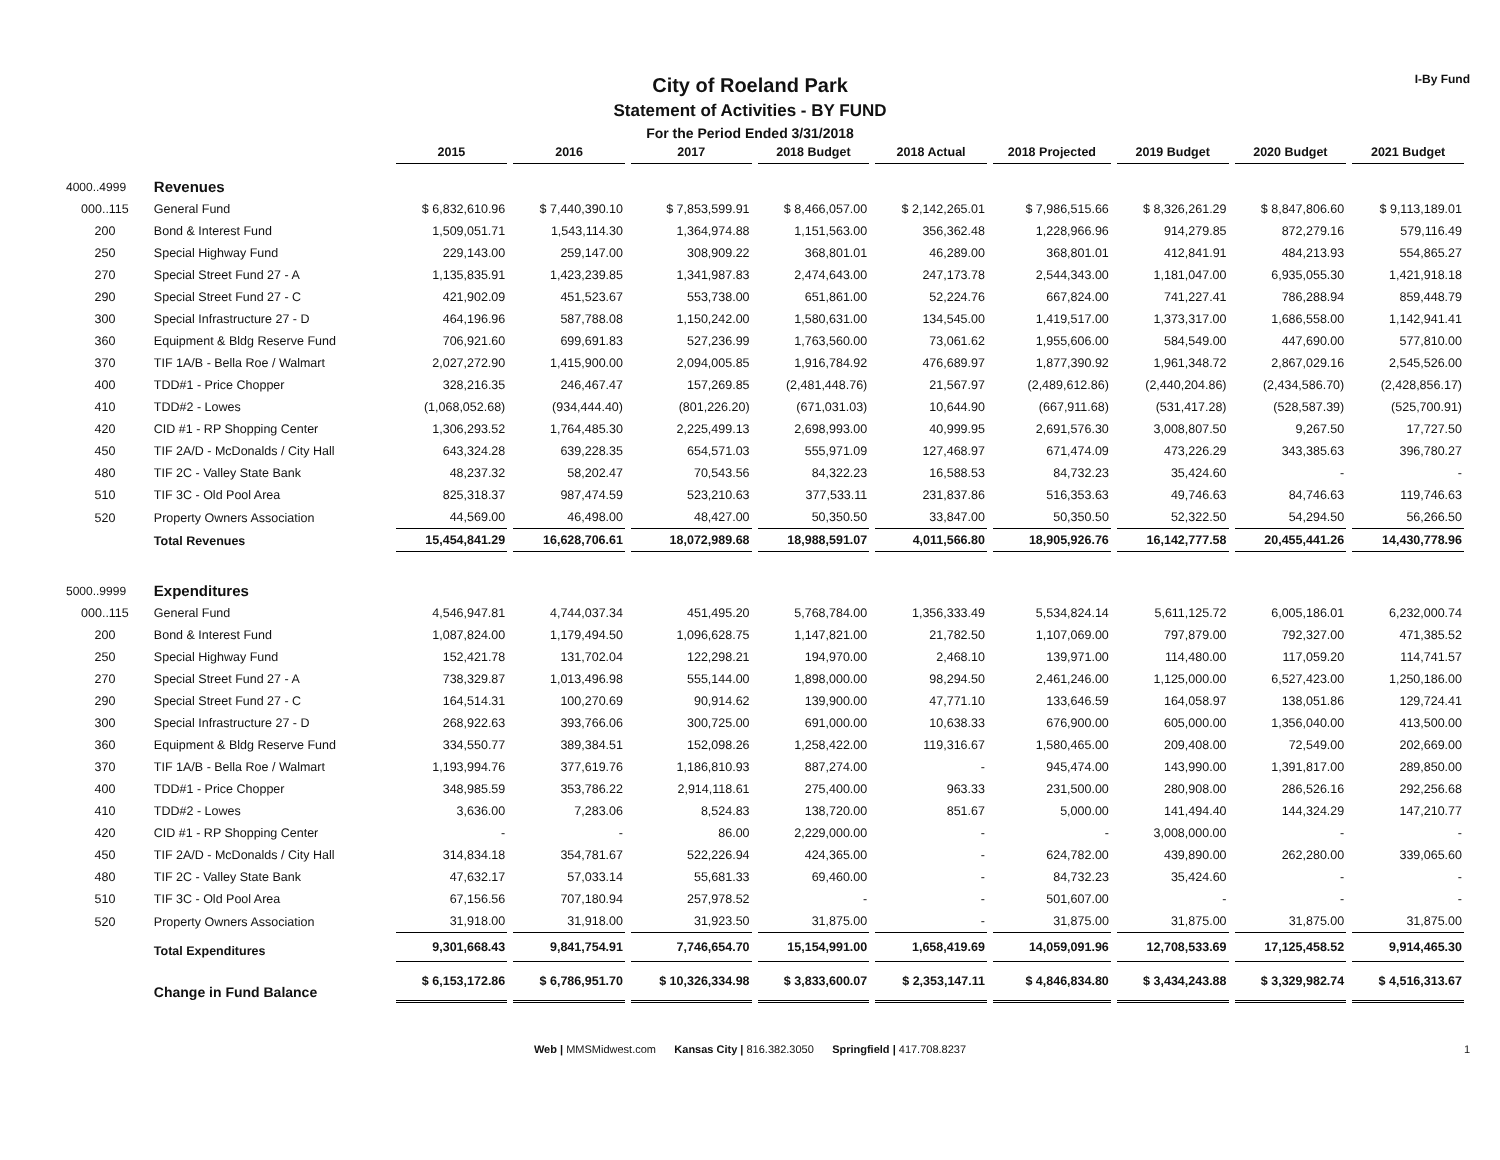I-By Fund
City of Roeland Park
Statement of Activities - BY FUND
For the Period Ended 3/31/2018
| | | 2015 | 2016 | 2017 | 2018 Budget | 2018 Actual | 2018 Projected | 2019 Budget | 2020 Budget | 2021 Budget |
| 4000..4999 | Revenues | | | | | | | | | |
| 000..115 | General Fund | $ 6,832,610.96 | $ 7,440,390.10 | $ 7,853,599.91 | $ 8,466,057.00 | $ 2,142,265.01 | $ 7,986,515.66 | $ 8,326,261.29 | $ 8,847,806.60 | $ 9,113,189.01 |
| 200 | Bond & Interest Fund | 1,509,051.71 | 1,543,114.30 | 1,364,974.88 | 1,151,563.00 | 356,362.48 | 1,228,966.96 | 914,279.85 | 872,279.16 | 579,116.49 |
| 250 | Special Highway Fund | 229,143.00 | 259,147.00 | 308,909.22 | 368,801.01 | 46,289.00 | 368,801.01 | 412,841.91 | 484,213.93 | 554,865.27 |
| 270 | Special Street Fund 27 - A | 1,135,835.91 | 1,423,239.85 | 1,341,987.83 | 2,474,643.00 | 247,173.78 | 2,544,343.00 | 1,181,047.00 | 6,935,055.30 | 1,421,918.18 |
| 290 | Special Street Fund 27 - C | 421,902.09 | 451,523.67 | 553,738.00 | 651,861.00 | 52,224.76 | 667,824.00 | 741,227.41 | 786,288.94 | 859,448.79 |
| 300 | Special Infrastructure 27 - D | 464,196.96 | 587,788.08 | 1,150,242.00 | 1,580,631.00 | 134,545.00 | 1,419,517.00 | 1,373,317.00 | 1,686,558.00 | 1,142,941.41 |
| 360 | Equipment & Bldg Reserve Fund | 706,921.60 | 699,691.83 | 527,236.99 | 1,763,560.00 | 73,061.62 | 1,955,606.00 | 584,549.00 | 447,690.00 | 577,810.00 |
| 370 | TIF 1A/B - Bella Roe / Walmart | 2,027,272.90 | 1,415,900.00 | 2,094,005.85 | 1,916,784.92 | 476,689.97 | 1,877,390.92 | 1,961,348.72 | 2,867,029.16 | 2,545,526.00 |
| 400 | TDD#1 - Price Chopper | 328,216.35 | 246,467.47 | 157,269.85 | (2,481,448.76) | 21,567.97 | (2,489,612.86) | (2,440,204.86) | (2,434,586.70) | (2,428,856.17) |
| 410 | TDD#2 - Lowes | (1,068,052.68) | (934,444.40) | (801,226.20) | (671,031.03) | 10,644.90 | (667,911.68) | (531,417.28) | (528,587.39) | (525,700.91) |
| 420 | CID #1 - RP Shopping Center | 1,306,293.52 | 1,764,485.30 | 2,225,499.13 | 2,698,993.00 | 40,999.95 | 2,691,576.30 | 3,008,807.50 | 9,267.50 | 17,727.50 |
| 450 | TIF 2A/D - McDonalds / City Hall | 643,324.28 | 639,228.35 | 654,571.03 | 555,971.09 | 127,468.97 | 671,474.09 | 473,226.29 | 343,385.63 | 396,780.27 |
| 480 | TIF 2C - Valley State Bank | 48,237.32 | 58,202.47 | 70,543.56 | 84,322.23 | 16,588.53 | 84,732.23 | 35,424.60 | - | - |
| 510 | TIF 3C - Old Pool Area | 825,318.37 | 987,474.59 | 523,210.63 | 377,533.11 | 231,837.86 | 516,353.63 | 49,746.63 | 84,746.63 | 119,746.63 |
| 520 | Property Owners Association | 44,569.00 | 46,498.00 | 48,427.00 | 50,350.50 | 33,847.00 | 50,350.50 | 52,322.50 | 54,294.50 | 56,266.50 |
| | Total Revenues | 15,454,841.29 | 16,628,706.61 | 18,072,989.68 | 18,988,591.07 | 4,011,566.80 | 18,905,926.76 | 16,142,777.58 | 20,455,441.26 | 14,430,778.96 |
| 5000..9999 | Expenditures | | | | | | | | | |
| 000..115 | General Fund | 4,546,947.81 | 4,744,037.34 | 451,495.20 | 5,768,784.00 | 1,356,333.49 | 5,534,824.14 | 5,611,125.72 | 6,005,186.01 | 6,232,000.74 |
| 200 | Bond & Interest Fund | 1,087,824.00 | 1,179,494.50 | 1,096,628.75 | 1,147,821.00 | 21,782.50 | 1,107,069.00 | 797,879.00 | 792,327.00 | 471,385.52 |
| 250 | Special Highway Fund | 152,421.78 | 131,702.04 | 122,298.21 | 194,970.00 | 2,468.10 | 139,971.00 | 114,480.00 | 117,059.20 | 114,741.57 |
| 270 | Special Street Fund 27 - A | 738,329.87 | 1,013,496.98 | 555,144.00 | 1,898,000.00 | 98,294.50 | 2,461,246.00 | 1,125,000.00 | 6,527,423.00 | 1,250,186.00 |
| 290 | Special Street Fund 27 - C | 164,514.31 | 100,270.69 | 90,914.62 | 139,900.00 | 47,771.10 | 133,646.59 | 164,058.97 | 138,051.86 | 129,724.41 |
| 300 | Special Infrastructure 27 - D | 268,922.63 | 393,766.06 | 300,725.00 | 691,000.00 | 10,638.33 | 676,900.00 | 605,000.00 | 1,356,040.00 | 413,500.00 |
| 360 | Equipment & Bldg Reserve Fund | 334,550.77 | 389,384.51 | 152,098.26 | 1,258,422.00 | 119,316.67 | 1,580,465.00 | 209,408.00 | 72,549.00 | 202,669.00 |
| 370 | TIF 1A/B - Bella Roe / Walmart | 1,193,994.76 | 377,619.76 | 1,186,810.93 | 887,274.00 | - | 945,474.00 | 143,990.00 | 1,391,817.00 | 289,850.00 |
| 400 | TDD#1 - Price Chopper | 348,985.59 | 353,786.22 | 2,914,118.61 | 275,400.00 | 963.33 | 231,500.00 | 280,908.00 | 286,526.16 | 292,256.68 |
| 410 | TDD#2 - Lowes | 3,636.00 | 7,283.06 | 8,524.83 | 138,720.00 | 851.67 | 5,000.00 | 141,494.40 | 144,324.29 | 147,210.77 |
| 420 | CID #1 - RP Shopping Center | - | - | 86.00 | 2,229,000.00 | - | - | 3,008,000.00 | - | - |
| 450 | TIF 2A/D - McDonalds / City Hall | 314,834.18 | 354,781.67 | 522,226.94 | 424,365.00 | - | 624,782.00 | 439,890.00 | 262,280.00 | 339,065.60 |
| 480 | TIF 2C - Valley State Bank | 47,632.17 | 57,033.14 | 55,681.33 | 69,460.00 | - | 84,732.23 | 35,424.60 | - | - |
| 510 | TIF 3C - Old Pool Area | 67,156.56 | 707,180.94 | 257,978.52 | - | - | 501,607.00 | - | - | - |
| 520 | Property Owners Association | 31,918.00 | 31,918.00 | 31,923.50 | 31,875.00 | - | 31,875.00 | 31,875.00 | 31,875.00 | 31,875.00 |
| | Total Expenditures | 9,301,668.43 | 9,841,754.91 | 7,746,654.70 | 15,154,991.00 | 1,658,419.69 | 14,059,091.96 | 12,708,533.69 | 17,125,458.52 | 9,914,465.30 |
| | Change in Fund Balance | $ 6,153,172.86 | $ 6,786,951.70 | $ 10,326,334.98 | $ 3,833,600.07 | $ 2,353,147.11 | $ 4,846,834.80 | $ 3,434,243.88 | $ 3,329,982.74 | $ 4,516,313.67 |
Web | MMSMidwest.com Kansas City | 816.382.3050 Springfield | 417.708.8237 1